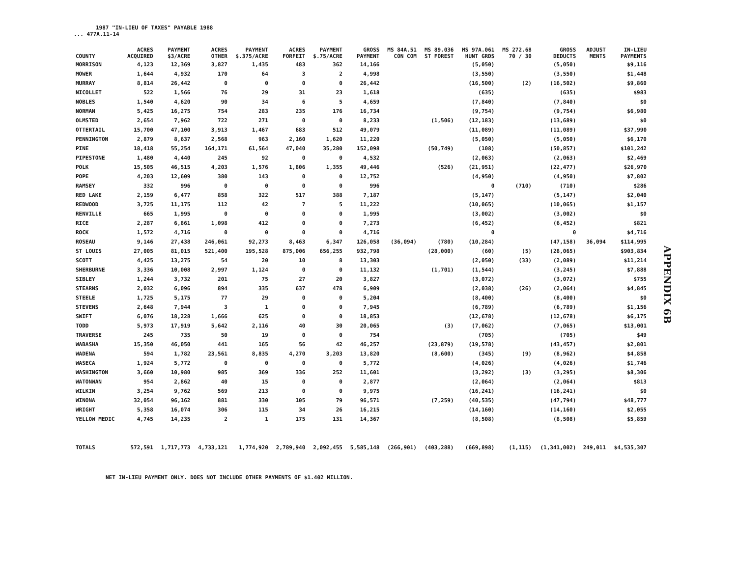1987 "IN-LIEU OF TAXES" PAYABLE 1988
... 477A.11-14
| COUNTY | ACRES ACQUIRED | PAYMENT $3/ACRE | ACRES OTHER | PAYMENT $.375/ACRE | ACRES FORFEIT | PAYMENT $.75/ACRE | GROSS PAYMENT | MS 84A.51 CON COM | MS 89.036 ST FOREST | MS 97A.061 HUNT GRDS | MS 272.68 70 / 30 | GROSS DEDUCTS | ADJUST MENTS | IN-LIEU PAYMENTS |
| --- | --- | --- | --- | --- | --- | --- | --- | --- | --- | --- | --- | --- | --- | --- |
| MORRISON | 4,123 | 12,369 | 3,827 | 1,435 | 483 | 362 | 14,166 | | | (5,050) | | (5,050) | | $9,116 |
| MOWER | 1,644 | 4,932 | 170 | 64 | 3 | 2 | 4,998 | | | (3,550) | | (3,550) | | $1,448 |
| MURRAY | 8,814 | 26,442 | 0 | 0 | 0 | 0 | 26,442 | | | (16,500) | (2) | (16,502) | | $9,860 |
| NICOLLET | 522 | 1,566 | 76 | 29 | 31 | 23 | 1,618 | | | (635) | | (635) | | $983 |
| NOBLES | 1,540 | 4,620 | 90 | 34 | 6 | 5 | 4,659 | | | (7,840) | | (7,840) | | $0 |
| NORMAN | 5,425 | 16,275 | 754 | 283 | 235 | 176 | 16,734 | | | (9,754) | | (9,754) | | $6,980 |
| OLMSTED | 2,654 | 7,962 | 722 | 271 | 0 | 0 | 8,233 | | (1,506) | (12,183) | | (13,689) | | $0 |
| OTTERTAIL | 15,700 | 47,100 | 3,913 | 1,467 | 683 | 512 | 49,079 | | | (11,089) | | (11,089) | | $37,990 |
| PENNINGTON | 2,879 | 8,637 | 2,568 | 963 | 2,160 | 1,620 | 11,220 | | | (5,050) | | (5,050) | | $6,170 |
| PINE | 18,418 | 55,254 | 164,171 | 61,564 | 47,040 | 35,280 | 152,098 | | (50,749) | (108) | | (50,857) | | $101,242 |
| PIPESTONE | 1,480 | 4,440 | 245 | 92 | 0 | 0 | 4,532 | | | (2,063) | | (2,063) | | $2,469 |
| POLK | 15,505 | 46,515 | 4,203 | 1,576 | 1,806 | 1,355 | 49,446 | | (526) | (21,951) | | (22,477) | | $26,970 |
| POPE | 4,203 | 12,609 | 380 | 143 | 0 | 0 | 12,752 | | | (4,950) | | (4,950) | | $7,802 |
| RAMSEY | 332 | 996 | 0 | 0 | 0 | 0 | 996 | | | 0 | (710) | (710) | | $286 |
| RED LAKE | 2,159 | 6,477 | 858 | 322 | 517 | 388 | 7,187 | | | (5,147) | | (5,147) | | $2,040 |
| REDWOOD | 3,725 | 11,175 | 112 | 42 | 7 | 5 | 11,222 | | | (10,065) | | (10,065) | | $1,157 |
| RENVILLE | 665 | 1,995 | 0 | 0 | 0 | 0 | 1,995 | | | (3,002) | | (3,002) | | $0 |
| RICE | 2,287 | 6,861 | 1,098 | 412 | 0 | 0 | 7,273 | | | (6,452) | | (6,452) | | $821 |
| ROCK | 1,572 | 4,716 | 0 | 0 | 0 | 0 | 4,716 | | | 0 | | 0 | | $4,716 |
| ROSEAU | 9,146 | 27,438 | 246,061 | 92,273 | 8,463 | 6,347 | 126,058 | (36,094) | (780) | (10,284) | | (47,158) | 36,094 | $114,995 |
| ST LOUIS | 27,005 | 81,015 | 521,400 | 195,528 | 875,006 | 656,255 | 932,798 | | (28,000) | (60) | (5) | (28,065) | | $903,834 |
| SCOTT | 4,425 | 13,275 | 54 | 20 | 10 | 8 | 13,303 | | | (2,050) | (33) | (2,089) | | $11,214 |
| SHERBURNE | 3,336 | 10,008 | 2,997 | 1,124 | 0 | 0 | 11,132 | | (1,701) | (1,544) | | (3,245) | | $7,888 |
| SIBLEY | 1,244 | 3,732 | 201 | 75 | 27 | 20 | 3,827 | | | (3,072) | | (3,072) | | $755 |
| STEARNS | 2,032 | 6,096 | 894 | 335 | 637 | 478 | 6,909 | | | (2,038) | (26) | (2,064) | | $4,845 |
| STEELE | 1,725 | 5,175 | 77 | 29 | 0 | 0 | 5,204 | | | (8,400) | | (8,400) | | $0 |
| STEVENS | 2,648 | 7,944 | 3 | 1 | 0 | 0 | 7,945 | | | (6,789) | | (6,789) | | $1,156 |
| SWIFT | 6,076 | 18,228 | 1,666 | 625 | 0 | 0 | 18,853 | | | (12,678) | | (12,678) | | $6,175 |
| TODD | 5,973 | 17,919 | 5,642 | 2,116 | 40 | 30 | 20,065 | | (3) | (7,062) | | (7,065) | | $13,001 |
| TRAVERSE | 245 | 735 | 50 | 19 | 0 | 0 | 754 | | | (705) | | (705) | | $49 |
| WABASHA | 15,350 | 46,050 | 441 | 165 | 56 | 42 | 46,257 | | (23,879) | (19,578) | | (43,457) | | $2,801 |
| WADENA | 594 | 1,782 | 23,561 | 8,835 | 4,270 | 3,203 | 13,820 | | (8,600) | (345) | (9) | (8,962) | | $4,858 |
| WASECA | 1,924 | 5,772 | 0 | 0 | 0 | 0 | 5,772 | | | (4,026) | | (4,026) | | $1,746 |
| WASHINGTON | 3,660 | 10,980 | 985 | 369 | 336 | 252 | 11,601 | | | (3,292) | (3) | (3,295) | | $8,306 |
| WATONWAN | 954 | 2,862 | 40 | 15 | 0 | 0 | 2,877 | | | (2,064) | | (2,064) | | $813 |
| WILKIN | 3,254 | 9,762 | 569 | 213 | 0 | 0 | 9,975 | | | (16,241) | | (16,241) | | $0 |
| WINONA | 32,054 | 96,162 | 881 | 330 | 105 | 79 | 96,571 | | (7,259) | (40,535) | | (47,794) | | $48,777 |
| WRIGHT | 5,358 | 16,074 | 306 | 115 | 34 | 26 | 16,215 | | | (14,160) | | (14,160) | | $2,055 |
| YELLOW MEDIC | 4,745 | 14,235 | 2 | 1 | 175 | 131 | 14,367 | | | (8,508) | | (8,508) | | $5,859 |
| TOTALS | 572,591 | 1,717,773 | 4,733,121 | 1,774,920 | 2,789,940 | 2,092,455 | 5,585,148 | (266,901) | (403,288) | (669,898) | (1,115) | (1,341,002) | 249,011 | $4,535,307 |
NET IN-LIEU PAYMENT ONLY. DOES NOT INCLUDE OTHER PAYMENTS OF $1.402 MILLION.
APPENDIX 6B